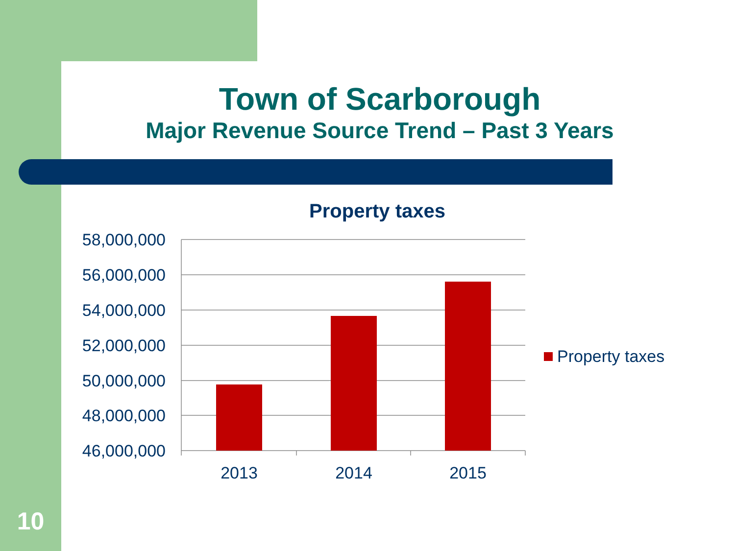Town of Scarborough
Major Revenue Source Trend – Past 3 Years
Property taxes
58,000,000
56,000,000
54,000,000
52,000,000
50,000,000
48,000,000
46,000,000
2013
2014
2015
Property taxes
10